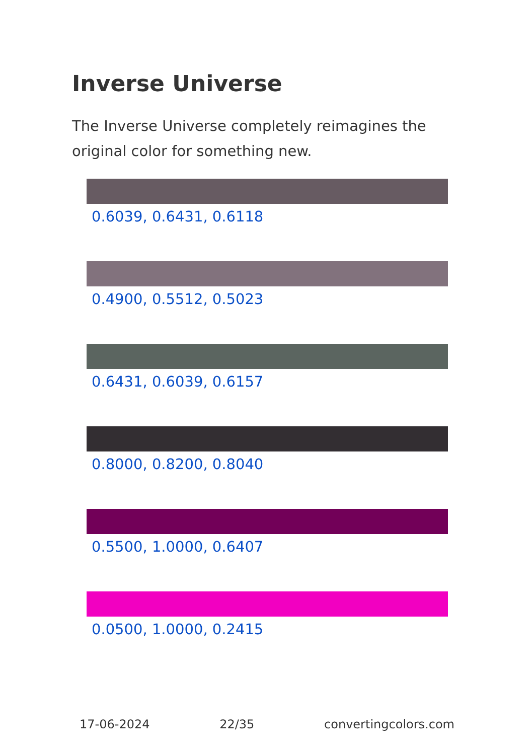Inverse Universe
The Inverse Universe completely reimagines the original color for something new.
0.6039, 0.6431, 0.6118
0.4900, 0.5512, 0.5023
0.6431, 0.6039, 0.6157
0.8000, 0.8200, 0.8040
0.5500, 1.0000, 0.6407
0.0500, 1.0000, 0.2415
17-06-2024 22/35 convertingcolors.com